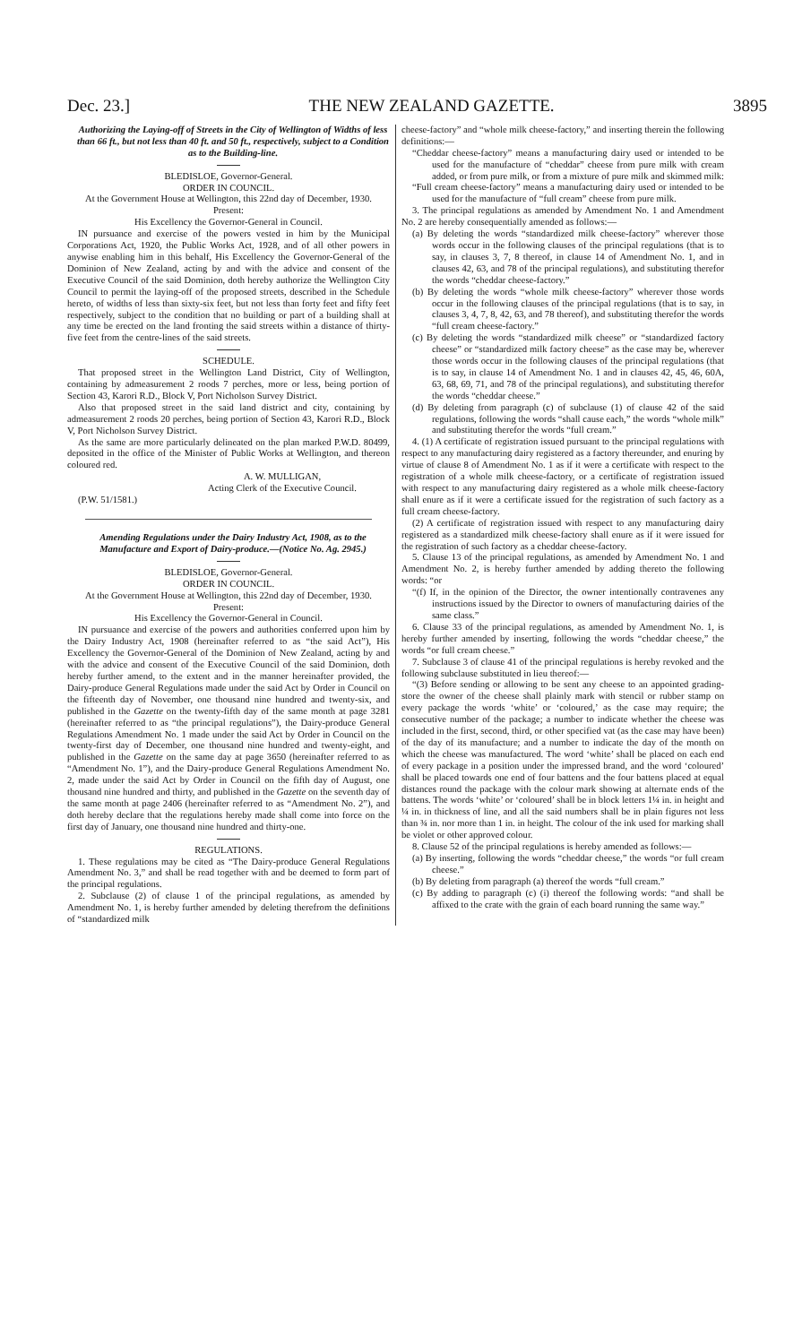Dec. 23.] THE NEW ZEALAND GAZETTE. 3895
Authorizing the Laying-off of Streets in the City of Wellington of Widths of less than 66 ft., but not less than 40 ft. and 50 ft., respectively, subject to a Condition as to the Building-line.
BLEDISLOE, Governor-General.
ORDER IN COUNCIL.
At the Government House at Wellington, this 22nd day of December, 1930.
Present:
His Excellency the Governor-General in Council.
IN pursuance and exercise of the powers vested in him by the Municipal Corporations Act, 1920, the Public Works Act, 1928, and of all other powers in anywise enabling him in this behalf, His Excellency the Governor-General of the Dominion of New Zealand, acting by and with the advice and consent of the Executive Council of the said Dominion, doth hereby authorize the Wellington City Council to permit the laying-off of the proposed streets, described in the Schedule hereto, of widths of less than sixty-six feet, but not less than forty feet and fifty feet respectively, subject to the condition that no building or part of a building shall at any time be erected on the land fronting the said streets within a distance of thirty-five feet from the centre-lines of the said streets.
SCHEDULE.
That proposed street in the Wellington Land District, City of Wellington, containing by admeasurement 2 roods 7 perches, more or less, being portion of Section 43, Karori R.D., Block V, Port Nicholson Survey District.
Also that proposed street in the said land district and city, containing by admeasurement 2 roods 20 perches, being portion of Section 43, Karori R.D., Block V, Port Nicholson Survey District.
As the same are more particularly delineated on the plan marked P.W.D. 80499, deposited in the office of the Minister of Public Works at Wellington, and thereon coloured red.
A. W. MULLIGAN,
Acting Clerk of the Executive Council.
(P.W. 51/1581.)
Amending Regulations under the Dairy Industry Act, 1908, as to the Manufacture and Export of Dairy-produce.—(Notice No. Ag. 2945.)
BLEDISLOE, Governor-General.
ORDER IN COUNCIL.
At the Government House at Wellington, this 22nd day of December, 1930.
Present:
His Excellency the Governor-General in Council.
IN pursuance and exercise of the powers and authorities conferred upon him by the Dairy Industry Act, 1908 (hereinafter referred to as “the said Act”), His Excellency the Governor-General of the Dominion of New Zealand, acting by and with the advice and consent of the Executive Council of the said Dominion, doth hereby further amend, to the extent and in the manner hereinafter provided, the Dairy-produce General Regulations made under the said Act by Order in Council on the fifteenth day of November, one thousand nine hundred and twenty-six, and published in the Gazette on the twenty-fifth day of the same month at page 3281 (hereinafter referred to as “the principal regulations”), the Dairy-produce General Regulations Amendment No. 1 made under the said Act by Order in Council on the twenty-first day of December, one thousand nine hundred and twenty-eight, and published in the Gazette on the same day at page 3650 (hereinafter referred to as “Amendment No. 1”), and the Dairy-produce General Regulations Amendment No. 2, made under the said Act by Order in Council on the fifth day of August, one thousand nine hundred and thirty, and published in the Gazette on the seventh day of the same month at page 2406 (hereinafter referred to as “Amendment No. 2”), and doth hereby declare that the regulations hereby made shall come into force on the first day of January, one thousand nine hundred and thirty-one.
REGULATIONS.
1. These regulations may be cited as “The Dairy-produce General Regulations Amendment No. 3,” and shall be read together with and be deemed to form part of the principal regulations.
2. Subclause (2) of clause 1 of the principal regulations, as amended by Amendment No. 1, is hereby further amended by deleting therefrom the definitions of “standardized milk
cheese-factory” and “whole milk cheese-factory,” and inserting therein the following definitions:—
“Cheddar cheese-factory” means a manufacturing dairy used or intended to be used for the manufacture of “cheddar” cheese from pure milk with cream added, or from pure milk, or from a mixture of pure milk and skimmed milk:
“Full cream cheese-factory” means a manufacturing dairy used or intended to be used for the manufacture of “full cream” cheese from pure milk.
3. The principal regulations as amended by Amendment No. 1 and Amendment No. 2 are hereby consequentially amended as follows:—
(a) By deleting the words “standardized milk cheese-factory” wherever those words occur in the following clauses of the principal regulations (that is to say, in clauses 3, 7, 8 thereof, in clause 14 of Amendment No. 1, and in clauses 42, 63, and 78 of the principal regulations), and substituting therefor the words “cheddar cheese-factory.”
(b) By deleting the words “whole milk cheese-factory” wherever those words occur in the following clauses of the principal regulations (that is to say, in clauses 3, 4, 7, 8, 42, 63, and 78 thereof), and substituting therefor the words “full cream cheese-factory.”
(c) By deleting the words “standardized milk cheese” or “standardized factory cheese” or “standardized milk factory cheese” as the case may be, wherever those words occur in the following clauses of the principal regulations (that is to say, in clause 14 of Amendment No. 1 and in clauses 42, 45, 46, 60A, 63, 68, 69, 71, and 78 of the principal regulations), and substituting therefor the words “cheddar cheese.”
(d) By deleting from paragraph (c) of subclause (1) of clause 42 of the said regulations, following the words “shall cause each,” the words “whole milk” and substituting therefor the words “full cream.”
4. (1) A certificate of registration issued pursuant to the principal regulations with respect to any manufacturing dairy registered as a factory thereunder, and enuring by virtue of clause 8 of Amendment No. 1 as if it were a certificate with respect to the registration of a whole milk cheese-factory, or a certificate of registration issued with respect to any manufacturing dairy registered as a whole milk cheese-factory shall enure as if it were a certificate issued for the registration of such factory as a full cream cheese-factory.
(2) A certificate of registration issued with respect to any manufacturing dairy registered as a standardized milk cheese-factory shall enure as if it were issued for the registration of such factory as a cheddar cheese-factory.
5. Clause 13 of the principal regulations, as amended by Amendment No. 1 and Amendment No. 2, is hereby further amended by adding thereto the following words: “or
“(f) If, in the opinion of the Director, the owner intentionally contravenes any instructions issued by the Director to owners of manufacturing dairies of the same class.”
6. Clause 33 of the principal regulations, as amended by Amendment No. 1, is hereby further amended by inserting, following the words “cheddar cheese,” the words “or full cream cheese.”
7. Subclause 3 of clause 41 of the principal regulations is hereby revoked and the following subclause substituted in lieu thereof:—
“(3) Before sending or allowing to be sent any cheese to an appointed grading-store the owner of the cheese shall plainly mark with stencil or rubber stamp on every package the words ‘white’ or ‘coloured,’ as the case may require; the consecutive number of the package; a number to indicate whether the cheese was included in the first, second, third, or other specified vat (as the case may have been) of the day of its manufacture; and a number to indicate the day of the month on which the cheese was manufactured. The word ‘white’ shall be placed on each end of every package in a position under the impressed brand, and the word ‘coloured’ shall be placed towards one end of four battens and the four battens placed at equal distances round the package with the colour mark showing at alternate ends of the battens. The words ‘white’ or ‘coloured’ shall be in block letters 1¼ in. in height and ¼ in. in thickness of line, and all the said numbers shall be in plain figures not less than ¾ in. nor more than 1 in. in height. The colour of the ink used for marking shall be violet or other approved colour.
8. Clause 52 of the principal regulations is hereby amended as follows:—
(a) By inserting, following the words “cheddar cheese,” the words “or full cream cheese.”
(b) By deleting from paragraph (a) thereof the words “full cream.”
(c) By adding to paragraph (c) (i) thereof the following words: “and shall be affixed to the crate with the grain of each board running the same way.”